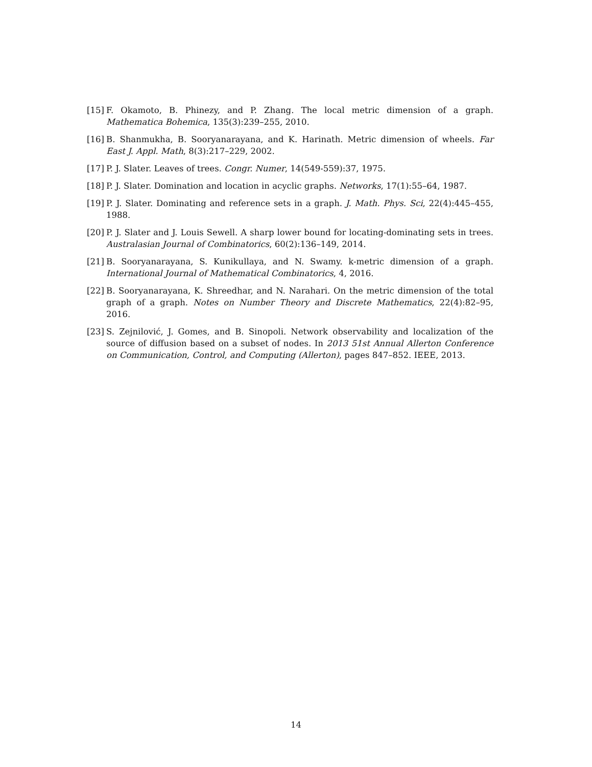[15] F. Okamoto, B. Phinezy, and P. Zhang. The local metric dimension of a graph. Mathematica Bohemica, 135(3):239–255, 2010.
[16] B. Shanmukha, B. Sooryanarayana, and K. Harinath. Metric dimension of wheels. Far East J. Appl. Math, 8(3):217–229, 2002.
[17] P. J. Slater. Leaves of trees. Congr. Numer, 14(549-559):37, 1975.
[18] P. J. Slater. Domination and location in acyclic graphs. Networks, 17(1):55–64, 1987.
[19] P. J. Slater. Dominating and reference sets in a graph. J. Math. Phys. Sci, 22(4):445–455, 1988.
[20] P. J. Slater and J. Louis Sewell. A sharp lower bound for locating-dominating sets in trees. Australasian Journal of Combinatorics, 60(2):136–149, 2014.
[21] B. Sooryanarayana, S. Kunikullaya, and N. Swamy. k-metric dimension of a graph. International Journal of Mathematical Combinatorics, 4, 2016.
[22] B. Sooryanarayana, K. Shreedhar, and N. Narahari. On the metric dimension of the total graph of a graph. Notes on Number Theory and Discrete Mathematics, 22(4):82–95, 2016.
[23] S. Zejnilović, J. Gomes, and B. Sinopoli. Network observability and localization of the source of diffusion based on a subset of nodes. In 2013 51st Annual Allerton Conference on Communication, Control, and Computing (Allerton), pages 847–852. IEEE, 2013.
14